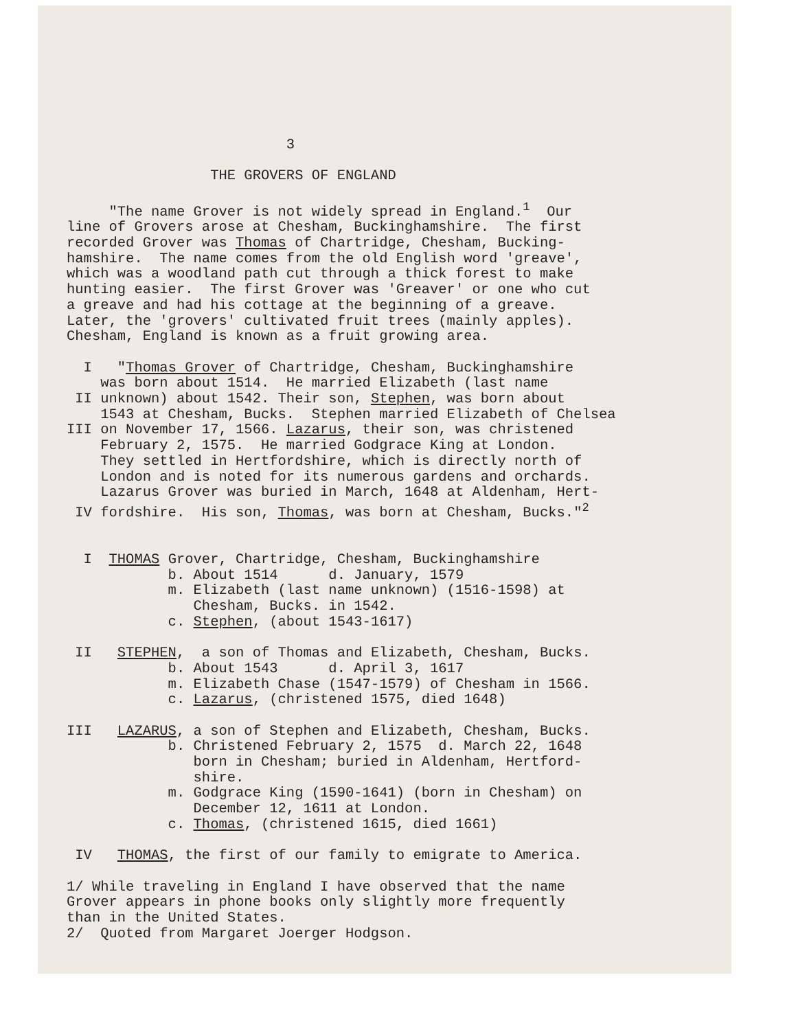3
THE GROVERS OF ENGLAND
"The name Grover is not widely spread in England.<sup>1</sup> Our
line of Grovers arose at Chesham, Buckinghamshire. The first
recorded Grover was Thomas of Chartridge, Chesham, Bucking-
hamshire. The name comes from the old English word 'greave',
which was a woodland path cut through a thick forest to make
hunting easier. The first Grover was 'Greaver' or one who cut
a greave and had his cottage at the beginning of a greave.
Later, the 'grovers' cultivated fruit trees (mainly apples).
Chesham, England is known as a fruit growing area.
I "Thomas Grover of Chartridge, Chesham, Buckinghamshire
was born about 1514. He married Elizabeth (last name
II unknown) about 1542. Their son, Stephen, was born about
1543 at Chesham, Bucks. Stephen married Elizabeth of Chelsea
III on November 17, 1566. Lazarus, their son, was christened
February 2, 1575. He married Godgrace King at London.
They settled in Hertfordshire, which is directly north of
London and is noted for its numerous gardens and orchards.
Lazarus Grover was buried in March, 1648 at Aldenham, Hert-
IV fordshire. His son, Thomas, was born at Chesham, Bucks."<sup>2</sup>
I THOMAS Grover, Chartridge, Chesham, Buckinghamshire
b. About 1514 d. January, 1579
m. Elizabeth (last name unknown) (1516-1598) at
Chesham, Bucks. in 1542.
c. Stephen, (about 1543-1617)
II STEPHEN, a son of Thomas and Elizabeth, Chesham, Bucks.
b. About 1543 d. April 3, 1617
m. Elizabeth Chase (1547-1579) of Chesham in 1566.
c. Lazarus, (christened 1575, died 1648)
III LAZARUS, a son of Stephen and Elizabeth, Chesham, Bucks.
b. Christened February 2, 1575 d. March 22, 1648
born in Chesham; buried in Aldenham, Hertford-
shire.
m. Godgrace King (1590-1641) (born in Chesham) on
December 12, 1611 at London.
c. Thomas, (christened 1615, died 1661)
IV THOMAS, the first of our family to emigrate to America.
1/ While traveling in England I have observed that the name
Grover appears in phone books only slightly more frequently
than in the United States.
2/ Quoted from Margaret Joerger Hodgson.